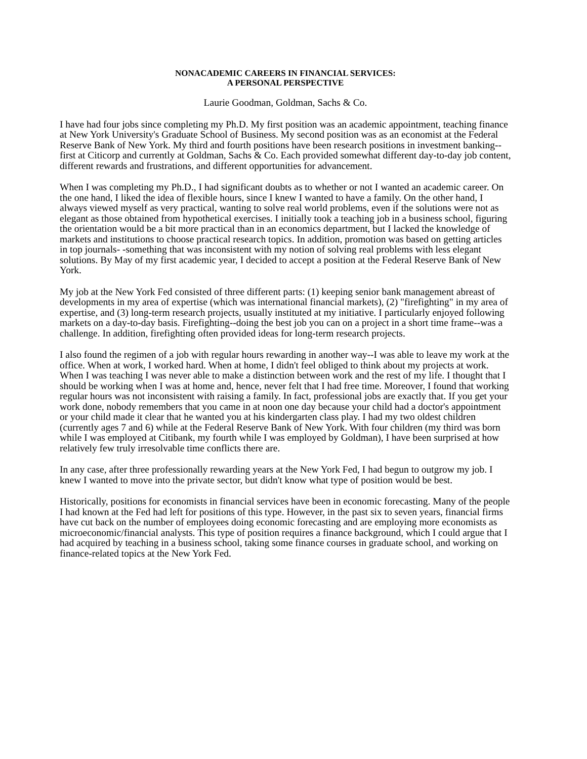NONACADEMIC CAREERS IN FINANCIAL SERVICES:
A PERSONAL PERSPECTIVE
Laurie Goodman, Goldman, Sachs & Co.
I have had four jobs since completing my Ph.D. My first position was an academic appointment, teaching finance at New York University's Graduate School of Business. My second position was as an economist at the Federal Reserve Bank of New York. My third and fourth positions have been research positions in investment banking--first at Citicorp and currently at Goldman, Sachs & Co. Each provided somewhat different day-to-day job content, different rewards and frustrations, and different opportunities for advancement.
When I was completing my Ph.D., I had significant doubts as to whether or not I wanted an academic career. On the one hand, I liked the idea of flexible hours, since I knew I wanted to have a family. On the other hand, I always viewed myself as very practical, wanting to solve real world problems, even if the solutions were not as elegant as those obtained from hypothetical exercises. I initially took a teaching job in a business school, figuring the orientation would be a bit more practical than in an economics department, but I lacked the knowledge of markets and institutions to choose practical research topics. In addition, promotion was based on getting articles in top journals- -something that was inconsistent with my notion of solving real problems with less elegant solutions. By May of my first academic year, I decided to accept a position at the Federal Reserve Bank of New York.
My job at the New York Fed consisted of three different parts: (1) keeping senior bank management abreast of developments in my area of expertise (which was international financial markets), (2) "firefighting" in my area of expertise, and (3) long-term research projects, usually instituted at my initiative. I particularly enjoyed following markets on a day-to-day basis. Firefighting--doing the best job you can on a project in a short time frame--was a challenge. In addition, firefighting often provided ideas for long-term research projects.
I also found the regimen of a job with regular hours rewarding in another way--I was able to leave my work at the office. When at work, I worked hard. When at home, I didn't feel obliged to think about my projects at work. When I was teaching I was never able to make a distinction between work and the rest of my life. I thought that I should be working when I was at home and, hence, never felt that I had free time. Moreover, I found that working regular hours was not inconsistent with raising a family. In fact, professional jobs are exactly that. If you get your work done, nobody remembers that you came in at noon one day because your child had a doctor's appointment or your child made it clear that he wanted you at his kindergarten class play. I had my two oldest children (currently ages 7 and 6) while at the Federal Reserve Bank of New York. With four children (my third was born while I was employed at Citibank, my fourth while I was employed by Goldman), I have been surprised at how relatively few truly irresolvable time conflicts there are.
In any case, after three professionally rewarding years at the New York Fed, I had begun to outgrow my job. I knew I wanted to move into the private sector, but didn't know what type of position would be best.
Historically, positions for economists in financial services have been in economic forecasting. Many of the people I had known at the Fed had left for positions of this type. However, in the past six to seven years, financial firms have cut back on the number of employees doing economic forecasting and are employing more economists as microeconomic/financial analysts. This type of position requires a finance background, which I could argue that I had acquired by teaching in a business school, taking some finance courses in graduate school, and working on finance-related topics at the New York Fed.